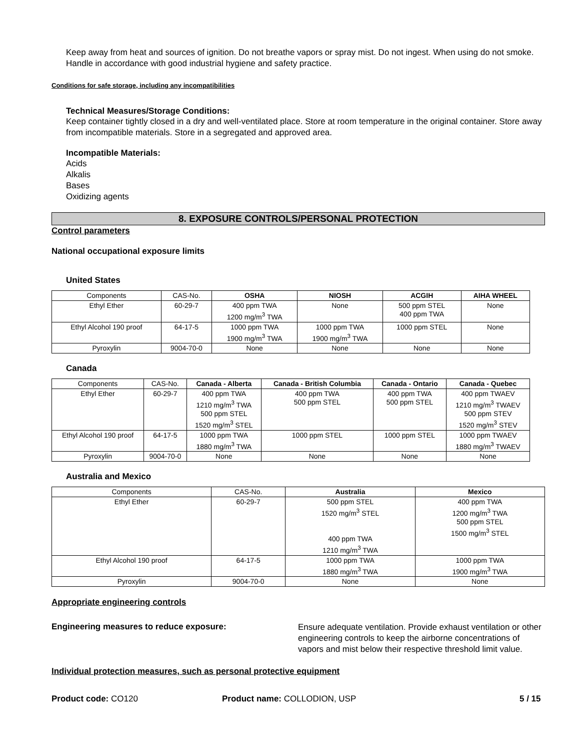Keep away from heat and sources of ignition. Do not breathe vapors or spray mist. Do not ingest. When using do not smoke. Handle in accordance with good industrial hygiene and safety practice.
Conditions for safe storage, including any incompatibilities
Technical Measures/Storage Conditions:
Keep container tightly closed in a dry and well-ventilated place. Store at room temperature in the original container. Store away from incompatible materials. Store in a segregated and approved area.
Incompatible Materials:
Acids
Alkalis
Bases
Oxidizing agents
8. EXPOSURE CONTROLS/PERSONAL PROTECTION
Control parameters
National occupational exposure limits
United States
| Components | CAS-No. | OSHA | NIOSH | ACGIH | AIHA WHEEL |
| --- | --- | --- | --- | --- | --- |
| Ethyl Ether | 60-29-7 | 400 ppm TWA 1200 mg/m<sup>3</sup> TWA | None | 500 ppm STEL 400 ppm TWA | None |
| Ethyl Alcohol 190 proof | 64-17-5 | 1000 ppm TWA 1900 mg/m<sup>3</sup> TWA | 1000 ppm TWA 1900 mg/m<sup>3</sup> TWA | 1000 ppm STEL | None |
| Pyroxylin | 9004-70-0 | None | None | None | None |
Canada
| Components | CAS-No. | Canada - Alberta | Canada - British Columbia | Canada - Ontario | Canada - Quebec |
| --- | --- | --- | --- | --- | --- |
| Ethyl Ether | 60-29-7 | 400 ppm TWA 1210 mg/m<sup>3</sup> TWA 500 ppm STEL 1520 mg/m<sup>3</sup> STEL | 400 ppm TWA 500 ppm STEL | 400 ppm TWA 500 ppm STEL | 400 ppm TWAEV 1210 mg/m<sup>3</sup> TWAEV 500 ppm STEV 1520 mg/m<sup>3</sup> STEV |
| Ethyl Alcohol 190 proof | 64-17-5 | 1000 ppm TWA 1880 mg/m<sup>3</sup> TWA | 1000 ppm STEL | 1000 ppm STEL | 1000 ppm TWAEV 1880 mg/m<sup>3</sup> TWAEV |
| Pyroxylin | 9004-70-0 | None | None | None | None |
Australia and Mexico
| Components | CAS-No. | Australia | Mexico |
| --- | --- | --- | --- |
| Ethyl Ether | 60-29-7 | 500 ppm STEL 1520 mg/m<sup>3</sup> STEL 400 ppm TWA 1210 mg/m<sup>3</sup> TWA | 400 ppm TWA 1200 mg/m<sup>3</sup> TWA 500 ppm STEL 1500 mg/m<sup>3</sup> STEL |
| Ethyl Alcohol 190 proof | 64-17-5 | 1000 ppm TWA 1880 mg/m<sup>3</sup> TWA | 1000 ppm TWA 1900 mg/m<sup>3</sup> TWA |
| Pyroxylin | 9004-70-0 | None | None |
Appropriate engineering controls
Engineering measures to reduce exposure:
Ensure adequate ventilation. Provide exhaust ventilation or other engineering controls to keep the airborne concentrations of vapors and mist below their respective threshold limit value.
Individual protection measures, such as personal protective equipment
Product code: CO120 Product name: COLLODION, USP 5 / 15